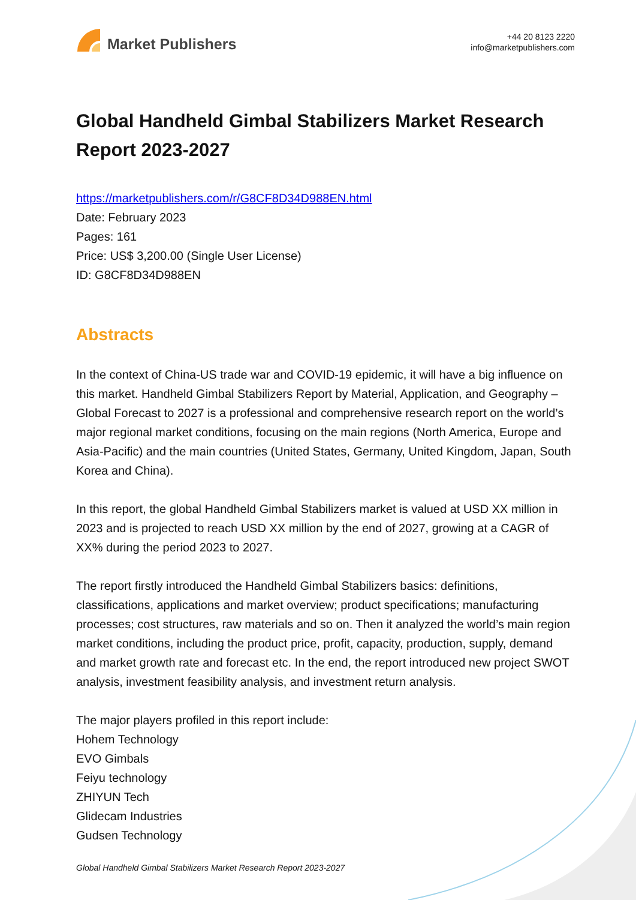Market Publishers
+44 20 8123 2220
info@marketpublishers.com
Global Handheld Gimbal Stabilizers Market Research Report 2023-2027
https://marketpublishers.com/r/G8CF8D34D988EN.html
Date: February 2023
Pages: 161
Price: US$ 3,200.00 (Single User License)
ID: G8CF8D34D988EN
Abstracts
In the context of China-US trade war and COVID-19 epidemic, it will have a big influence on this market. Handheld Gimbal Stabilizers Report by Material, Application, and Geography – Global Forecast to 2027 is a professional and comprehensive research report on the world’s major regional market conditions, focusing on the main regions (North America, Europe and Asia-Pacific) and the main countries (United States, Germany, United Kingdom, Japan, South Korea and China).
In this report, the global Handheld Gimbal Stabilizers market is valued at USD XX million in 2023 and is projected to reach USD XX million by the end of 2027, growing at a CAGR of XX% during the period 2023 to 2027.
The report firstly introduced the Handheld Gimbal Stabilizers basics: definitions, classifications, applications and market overview; product specifications; manufacturing processes; cost structures, raw materials and so on. Then it analyzed the world’s main region market conditions, including the product price, profit, capacity, production, supply, demand and market growth rate and forecast etc. In the end, the report introduced new project SWOT analysis, investment feasibility analysis, and investment return analysis.
The major players profiled in this report include:
Hohem Technology
EVO Gimbals
Feiyu technology
ZHIYUN Tech
Glidecam Industries
Gudsen Technology
Global Handheld Gimbal Stabilizers Market Research Report 2023-2027